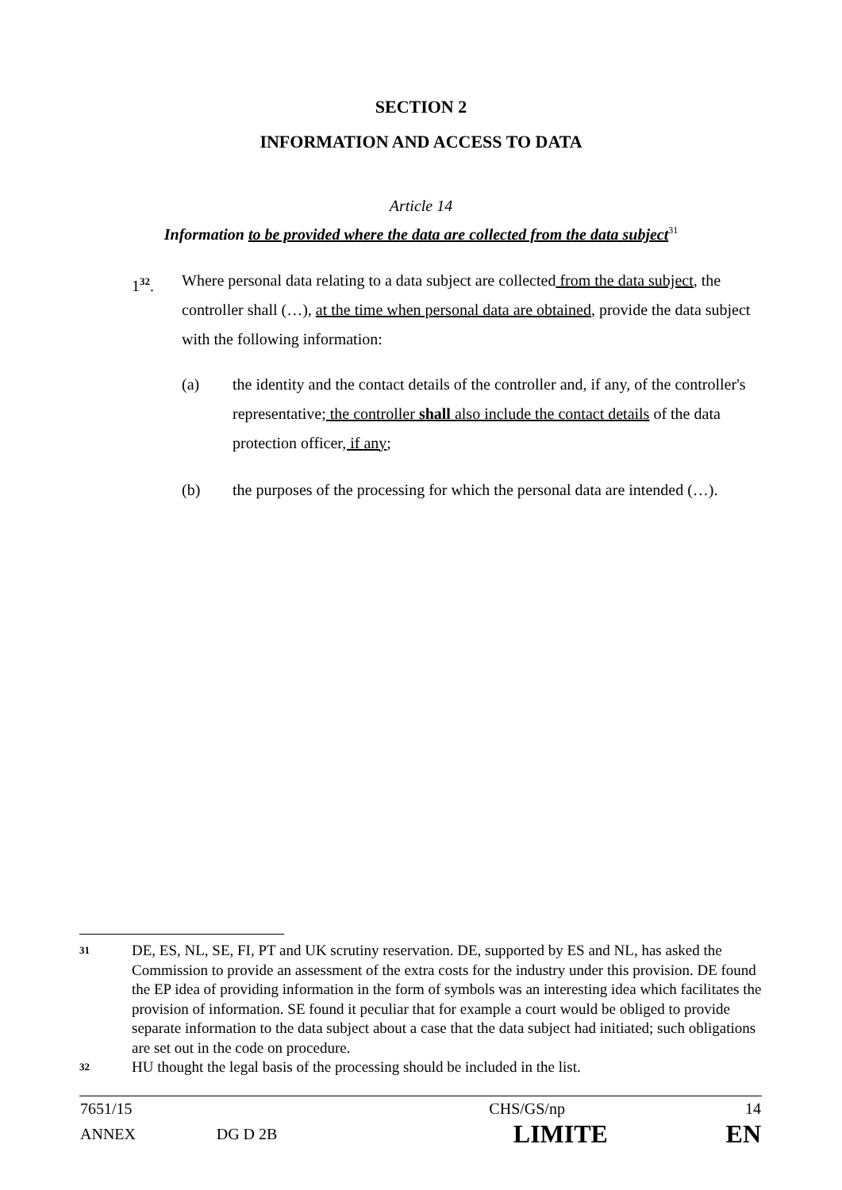SECTION 2
INFORMATION AND ACCESS TO DATA
Article 14
Information to be provided where the data are collected from the data subject<sup>31</sup>
1<sup>32</sup>. Where personal data relating to a data subject are collected from the data subject, the controller shall (…), at the time when personal data are obtained, provide the data subject with the following information:
(a) the identity and the contact details of the controller and, if any, of the controller's representative; the controller shall also include the contact details of the data protection officer, if any;
(b) the purposes of the processing for which the personal data are intended (…).
31
DE, ES, NL, SE, FI, PT and UK scrutiny reservation. DE, supported by ES and NL, has asked the Commission to provide an assessment of the extra costs for the industry under this provision. DE found the EP idea of providing information in the form of symbols was an interesting idea which facilitates the provision of information. SE found it peculiar that for example a court would be obliged to provide separate information to the data subject about a case that the data subject had initiated; such obligations are set out in the code on procedure.
32
HU thought the legal basis of the processing should be included in the list.
| 7651/15 | | CHS/GS/np | 14 |
| ANNEX | DG D 2B | LIMITE | EN |